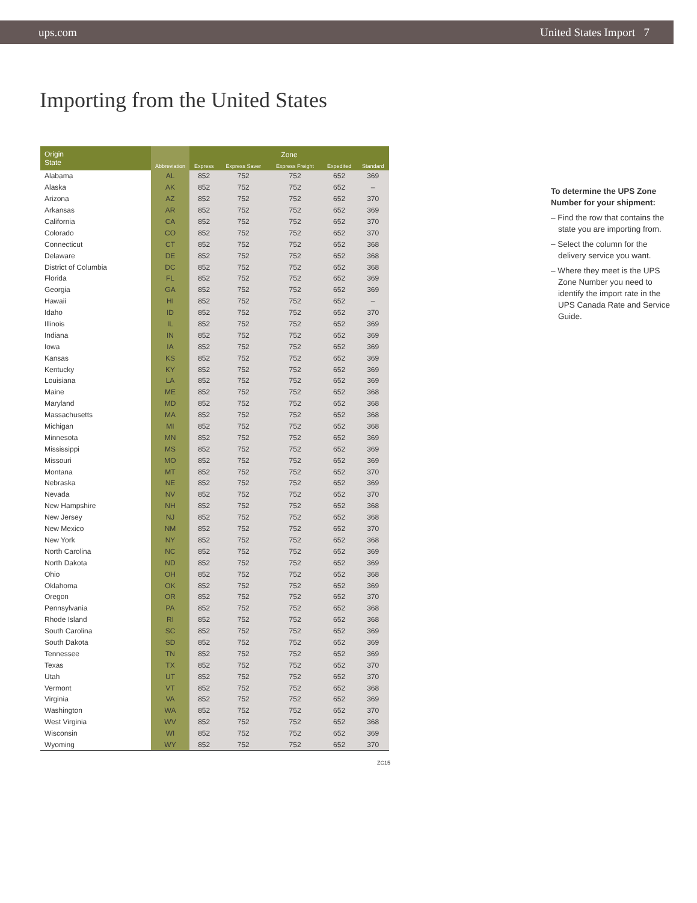ups.com United States Import 7
Importing from the United States
| Origin State | Abbreviation | Zone | | | | |
| --- | --- | --- | --- | --- | --- | --- |
| | | Express | Express Saver | Express Freight | Expedited | Standard |
| Alabama | AL | 852 | 752 | 752 | 652 | 369 |
| Alaska | AK | 852 | 752 | 752 | 652 | – |
| Arizona | AZ | 852 | 752 | 752 | 652 | 370 |
| Arkansas | AR | 852 | 752 | 752 | 652 | 369 |
| California | CA | 852 | 752 | 752 | 652 | 370 |
| Colorado | CO | 852 | 752 | 752 | 652 | 370 |
| Connecticut | CT | 852 | 752 | 752 | 652 | 368 |
| Delaware | DE | 852 | 752 | 752 | 652 | 368 |
| District of Columbia | DC | 852 | 752 | 752 | 652 | 368 |
| Florida | FL | 852 | 752 | 752 | 652 | 369 |
| Georgia | GA | 852 | 752 | 752 | 652 | 369 |
| Hawaii | HI | 852 | 752 | 752 | 652 | – |
| Idaho | ID | 852 | 752 | 752 | 652 | 370 |
| Illinois | IL | 852 | 752 | 752 | 652 | 369 |
| Indiana | IN | 852 | 752 | 752 | 652 | 369 |
| Iowa | IA | 852 | 752 | 752 | 652 | 369 |
| Kansas | KS | 852 | 752 | 752 | 652 | 369 |
| Kentucky | KY | 852 | 752 | 752 | 652 | 369 |
| Louisiana | LA | 852 | 752 | 752 | 652 | 369 |
| Maine | ME | 852 | 752 | 752 | 652 | 368 |
| Maryland | MD | 852 | 752 | 752 | 652 | 368 |
| Massachusetts | MA | 852 | 752 | 752 | 652 | 368 |
| Michigan | MI | 852 | 752 | 752 | 652 | 368 |
| Minnesota | MN | 852 | 752 | 752 | 652 | 369 |
| Mississippi | MS | 852 | 752 | 752 | 652 | 369 |
| Missouri | MO | 852 | 752 | 752 | 652 | 369 |
| Montana | MT | 852 | 752 | 752 | 652 | 370 |
| Nebraska | NE | 852 | 752 | 752 | 652 | 369 |
| Nevada | NV | 852 | 752 | 752 | 652 | 370 |
| New Hampshire | NH | 852 | 752 | 752 | 652 | 368 |
| New Jersey | NJ | 852 | 752 | 752 | 652 | 368 |
| New Mexico | NM | 852 | 752 | 752 | 652 | 370 |
| New York | NY | 852 | 752 | 752 | 652 | 368 |
| North Carolina | NC | 852 | 752 | 752 | 652 | 369 |
| North Dakota | ND | 852 | 752 | 752 | 652 | 369 |
| Ohio | OH | 852 | 752 | 752 | 652 | 368 |
| Oklahoma | OK | 852 | 752 | 752 | 652 | 369 |
| Oregon | OR | 852 | 752 | 752 | 652 | 370 |
| Pennsylvania | PA | 852 | 752 | 752 | 652 | 368 |
| Rhode Island | RI | 852 | 752 | 752 | 652 | 368 |
| South Carolina | SC | 852 | 752 | 752 | 652 | 369 |
| South Dakota | SD | 852 | 752 | 752 | 652 | 369 |
| Tennessee | TN | 852 | 752 | 752 | 652 | 369 |
| Texas | TX | 852 | 752 | 752 | 652 | 370 |
| Utah | UT | 852 | 752 | 752 | 652 | 370 |
| Vermont | VT | 852 | 752 | 752 | 652 | 368 |
| Virginia | VA | 852 | 752 | 752 | 652 | 369 |
| Washington | WA | 852 | 752 | 752 | 652 | 370 |
| West Virginia | WV | 852 | 752 | 752 | 652 | 368 |
| Wisconsin | WI | 852 | 752 | 752 | 652 | 369 |
| Wyoming | WY | 852 | 752 | 752 | 652 | 370 |
ZC15
To determine the UPS Zone Number for your shipment:
– Find the row that contains the state you are importing from.
– Select the column for the delivery service you want.
– Where they meet is the UPS Zone Number you need to identify the import rate in the UPS Canada Rate and Service Guide.